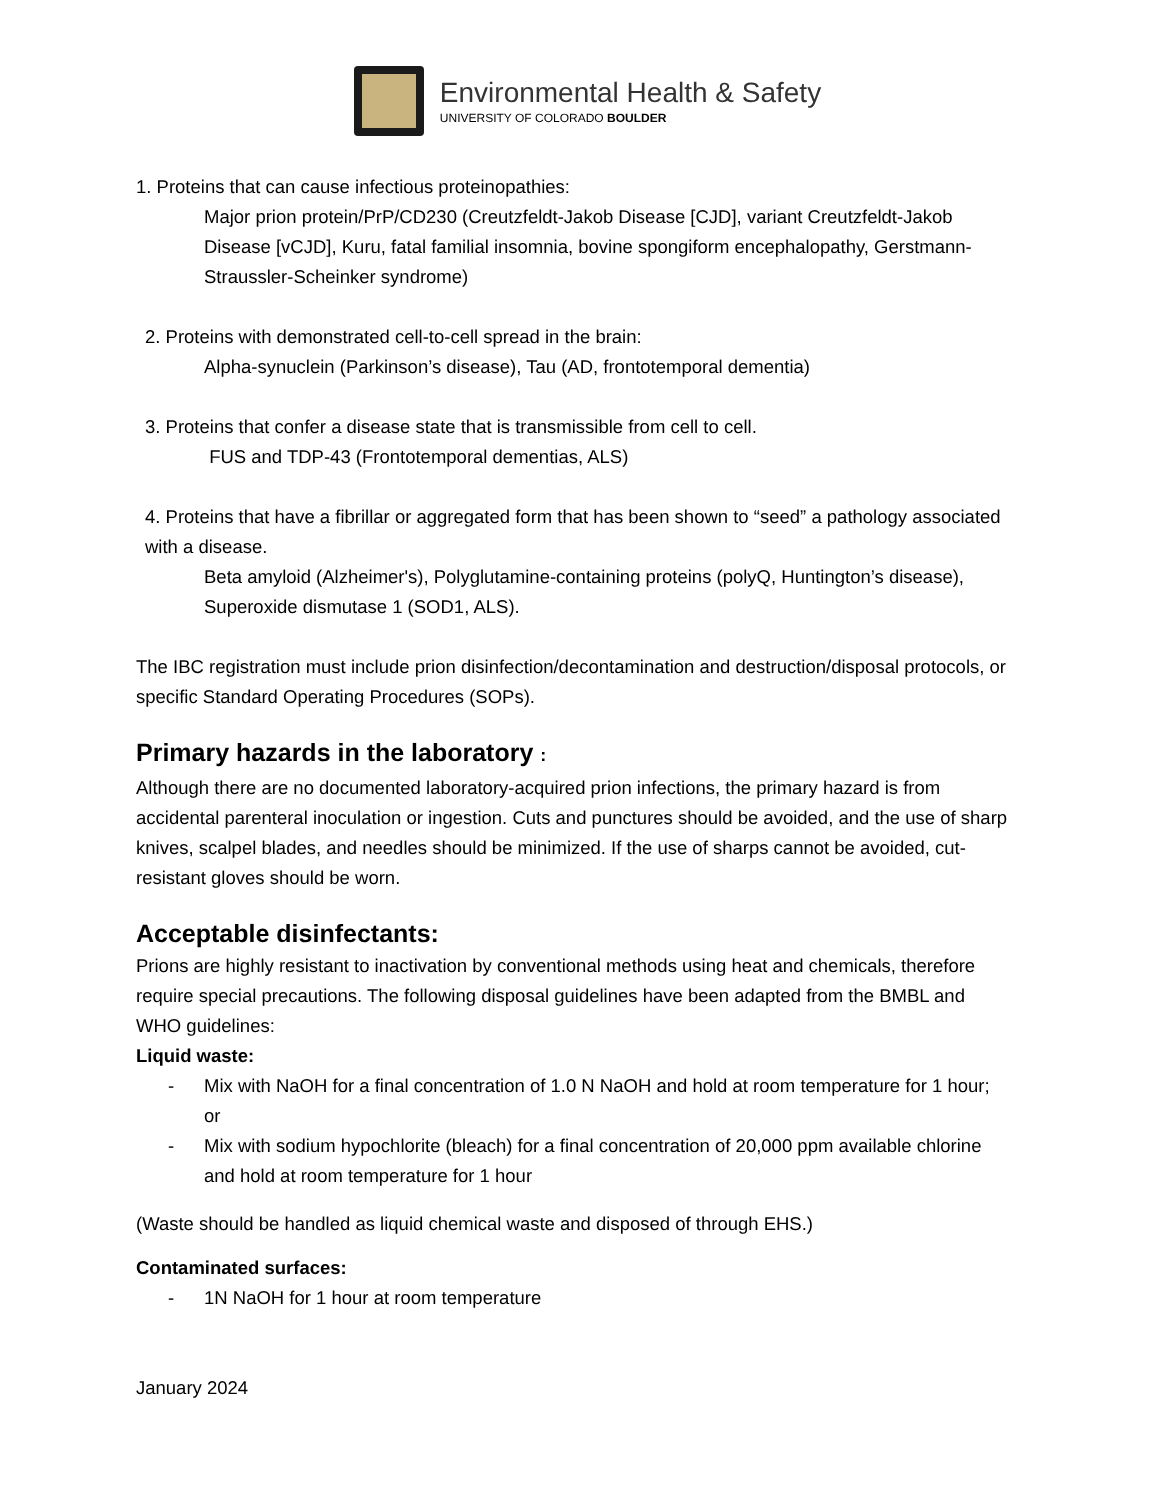Environmental Health & Safety
UNIVERSITY OF COLORADO BOULDER
1. Proteins that can cause infectious proteinopathies:
Major prion protein/PrP/CD230 (Creutzfeldt-Jakob Disease [CJD], variant Creutzfeldt-Jakob Disease [vCJD], Kuru, fatal familial insomnia, bovine spongiform encephalopathy, Gerstmann-Straussler-Scheinker syndrome)
2. Proteins with demonstrated cell-to-cell spread in the brain:
Alpha-synuclein (Parkinson’s disease), Tau (AD, frontotemporal dementia)
3. Proteins that confer a disease state that is transmissible from cell to cell.
FUS and TDP-43 (Frontotemporal dementias, ALS)
4. Proteins that have a fibrillar or aggregated form that has been shown to “seed” a pathology associated with a disease.
Beta amyloid (Alzheimer's), Polyglutamine-containing proteins (polyQ, Huntington’s disease), Superoxide dismutase 1 (SOD1, ALS).
The IBC registration must include prion disinfection/decontamination and destruction/disposal protocols, or specific Standard Operating Procedures (SOPs).
Primary hazards in the laboratory :
Although there are no documented laboratory-acquired prion infections, the primary hazard is from accidental parenteral inoculation or ingestion. Cuts and punctures should be avoided, and the use of sharp knives, scalpel blades, and needles should be minimized. If the use of sharps cannot be avoided, cut-resistant gloves should be worn.
Acceptable disinfectants:
Prions are highly resistant to inactivation by conventional methods using heat and chemicals, therefore require special precautions. The following disposal guidelines have been adapted from the BMBL and WHO guidelines:
Liquid waste:
- Mix with NaOH for a final concentration of 1.0 N NaOH and hold at room temperature for 1 hour; or
- Mix with sodium hypochlorite (bleach) for a final concentration of 20,000 ppm available chlorine and hold at room temperature for 1 hour
(Waste should be handled as liquid chemical waste and disposed of through EHS.)
Contaminated surfaces:
- 1N NaOH for 1 hour at room temperature
January 2024